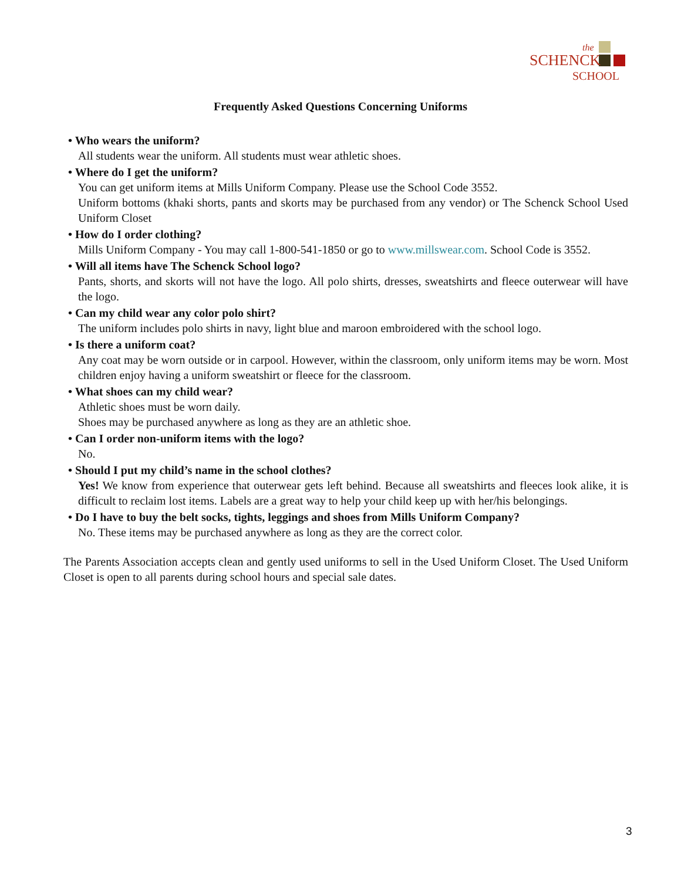the
SCHENCK
SCHOOL
Frequently Asked Questions Concerning Uniforms
• Who wears the uniform?
All students wear the uniform. All students must wear athletic shoes.
• Where do I get the uniform?
You can get uniform items at Mills Uniform Company. Please use the School Code 3552.
Uniform bottoms (khaki shorts, pants and skorts may be purchased from any vendor) or The Schenck School Used Uniform Closet
• How do I order clothing?
Mills Uniform Company - You may call 1-800-541-1850 or go to www.millswear.com. School Code is 3552.
• Will all items have The Schenck School logo?
Pants, shorts, and skorts will not have the logo. All polo shirts, dresses, sweatshirts and fleece outerwear will have the logo.
• Can my child wear any color polo shirt?
The uniform includes polo shirts in navy, light blue and maroon embroidered with the school logo.
• Is there a uniform coat?
Any coat may be worn outside or in carpool. However, within the classroom, only uniform items may be worn. Most children enjoy having a uniform sweatshirt or fleece for the classroom.
• What shoes can my child wear?
Athletic shoes must be worn daily.
Shoes may be purchased anywhere as long as they are an athletic shoe.
• Can I order non-uniform items with the logo?
No.
• Should I put my child’s name in the school clothes?
Yes! We know from experience that outerwear gets left behind. Because all sweatshirts and fleeces look alike, it is difficult to reclaim lost items. Labels are a great way to help your child keep up with her/his belongings.
• Do I have to buy the belt socks, tights, leggings and shoes from Mills Uniform Company?
No. These items may be purchased anywhere as long as they are the correct color.
The Parents Association accepts clean and gently used uniforms to sell in the Used Uniform Closet. The Used Uniform Closet is open to all parents during school hours and special sale dates.
3